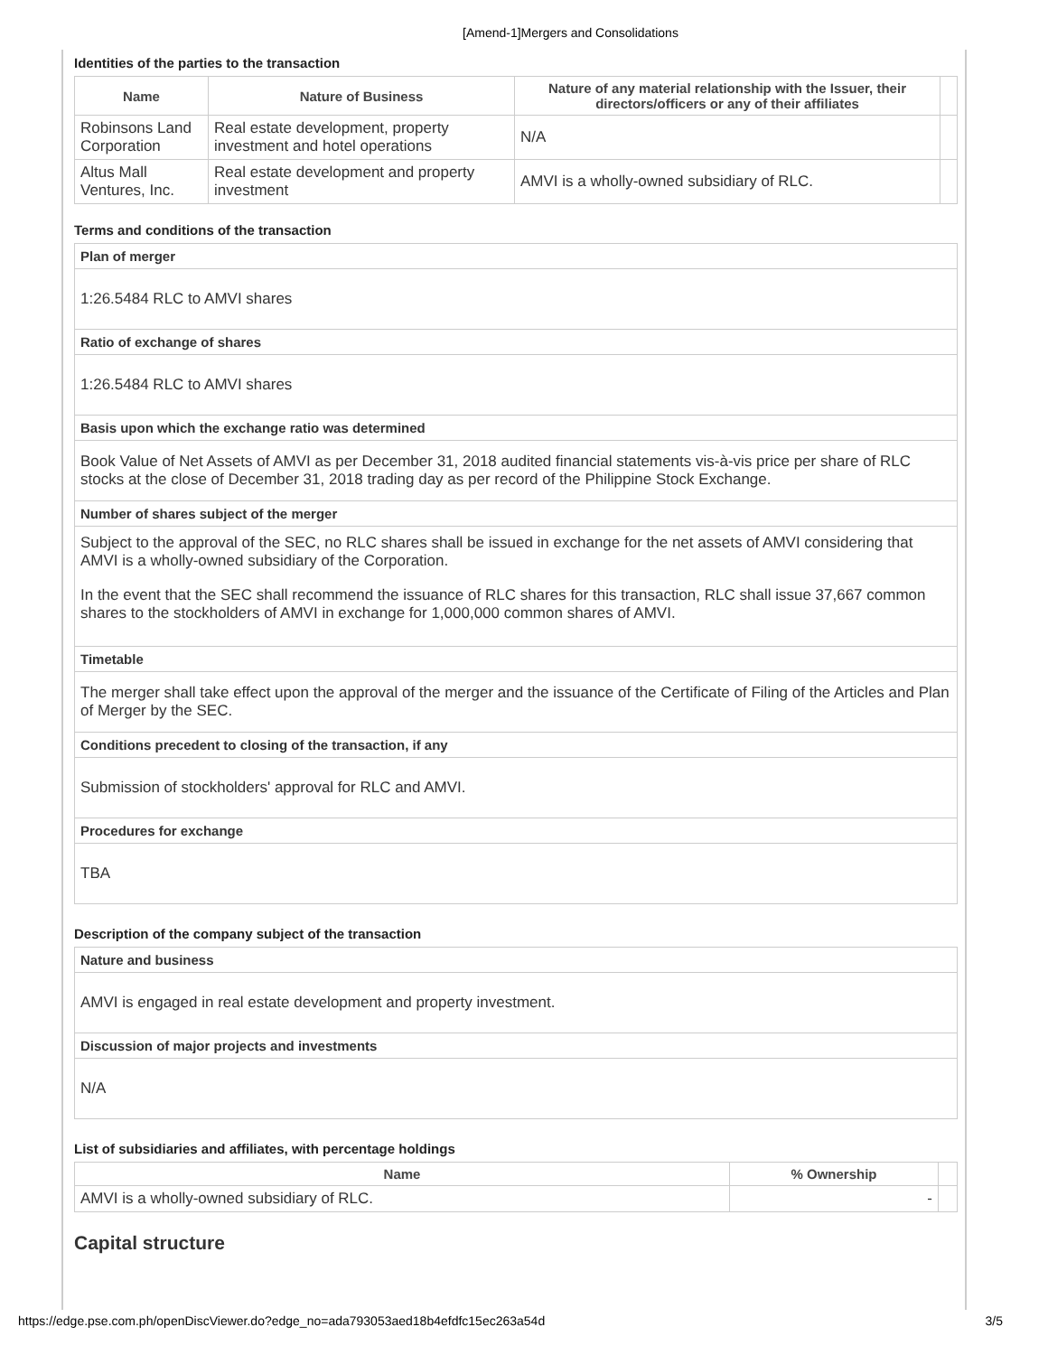[Amend-1]Mergers and Consolidations
Identities of the parties to the transaction
| Name | Nature of Business | Nature of any material relationship with the Issuer, their directors/officers or any of their affiliates | |
| --- | --- | --- | --- |
| Robinsons Land Corporation | Real estate development, property investment and hotel operations | N/A | |
| Altus Mall Ventures, Inc. | Real estate development and property investment | AMVI is a wholly-owned subsidiary of RLC. | |
Terms and conditions of the transaction
| Plan of merger |
| 1:26.5484 RLC to AMVI shares |
| Ratio of exchange of shares |
| 1:26.5484 RLC to AMVI shares |
| Basis upon which the exchange ratio was determined |
| Book Value of Net Assets of AMVI as per December 31, 2018 audited financial statements vis-à-vis price per share of RLC stocks at the close of December 31, 2018 trading day as per record of the Philippine Stock Exchange. |
| Number of shares subject of the merger |
| Subject to the approval of the SEC, no RLC shares shall be issued in exchange for the net assets of AMVI considering that AMVI is a wholly-owned subsidiary of the Corporation. In the event that the SEC shall recommend the issuance of RLC shares for this transaction, RLC shall issue 37,667 common shares to the stockholders of AMVI in exchange for 1,000,000 common shares of AMVI. |
| Timetable |
| The merger shall take effect upon the approval of the merger and the issuance of the Certificate of Filing of the Articles and Plan of Merger by the SEC. |
| Conditions precedent to closing of the transaction, if any |
| Submission of stockholders' approval for RLC and AMVI. |
| Procedures for exchange |
| TBA |
Description of the company subject of the transaction
| Nature and business |
| AMVI is engaged in real estate development and property investment. |
| Discussion of major projects and investments |
| N/A |
List of subsidiaries and affiliates, with percentage holdings
| Name | % Ownership | |
| --- | --- | --- |
| AMVI is a wholly-owned subsidiary of RLC. | - | |
Capital structure
https://edge.pse.com.ph/openDiscViewer.do?edge_no=ada793053aed18b4efdfc15ec263a54d 3/5